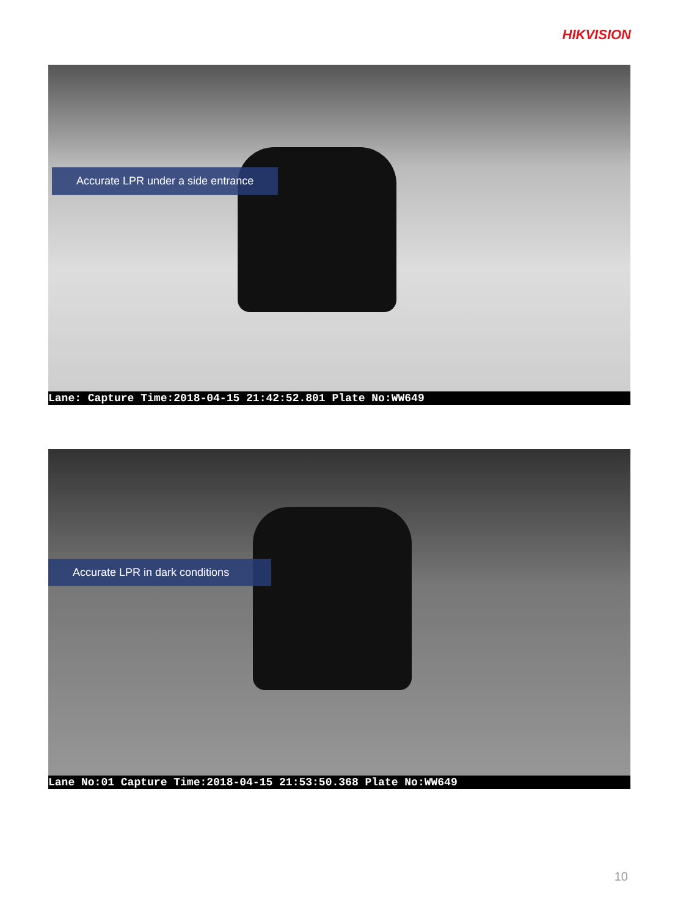HIKVISION
Accurate LPR under a side entrance
Lane: Capture Time:2018-04-15 21:42:52.801 Plate No:WW649
Accurate LPR in dark conditions
Lane No:01 Capture Time:2018-04-15 21:53:50.368 Plate No:WW649
10